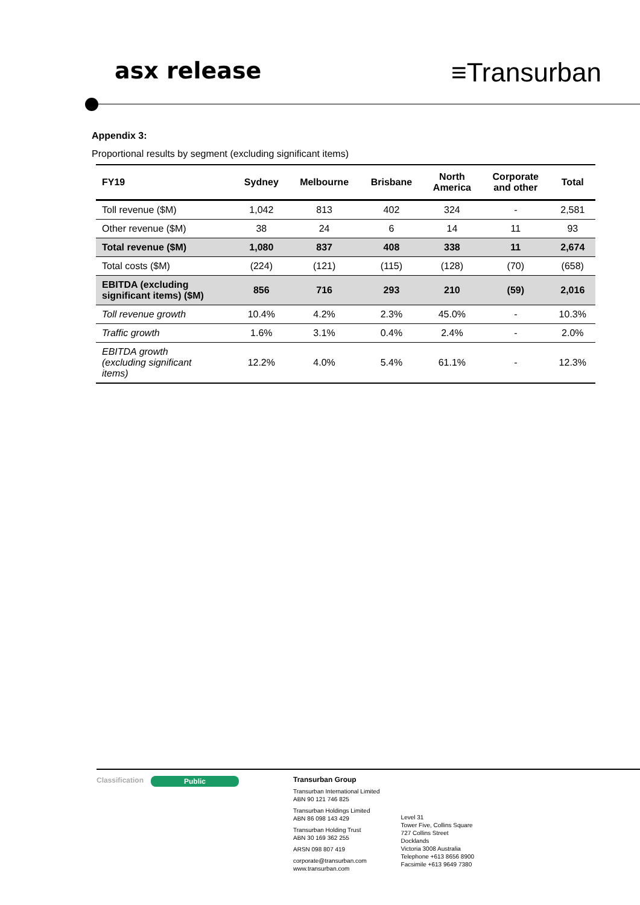asx release
≡Transurban
Appendix 3:
Proportional results by segment (excluding significant items)
| FY19 | Sydney | Melbourne | Brisbane | North America | Corporate and other | Total |
| --- | --- | --- | --- | --- | --- | --- |
| Toll revenue ($M) | 1,042 | 813 | 402 | 324 | - | 2,581 |
| Other revenue ($M) | 38 | 24 | 6 | 14 | 11 | 93 |
| Total revenue ($M) | 1,080 | 837 | 408 | 338 | 11 | 2,674 |
| Total costs ($M) | (224) | (121) | (115) | (128) | (70) | (658) |
| EBITDA (excluding significant items) ($M) | 856 | 716 | 293 | 210 | (59) | 2,016 |
| Toll revenue growth | 10.4% | 4.2% | 2.3% | 45.0% | - | 10.3% |
| Traffic growth | 1.6% | 3.1% | 0.4% | 2.4% | - | 2.0% |
| EBITDA growth (excluding significant items) | 12.2% | 4.0% | 5.4% | 61.1% | - | 12.3% |
Classification
Public
Transurban Group
Transurban International Limited
ABN 90 121 746 825
Transurban Holdings Limited
ABN 86 098 143 429
Transurban Holding Trust
ABN 30 169 362 255
ARSN 098 807 419
corporate@transurban.com
www.transurban.com
Level 31
Tower Five, Collins Square
727 Collins Street
Docklands
Victoria 3008 Australia
Telephone +613 8656 8900
Facsimile +613 9649 7380